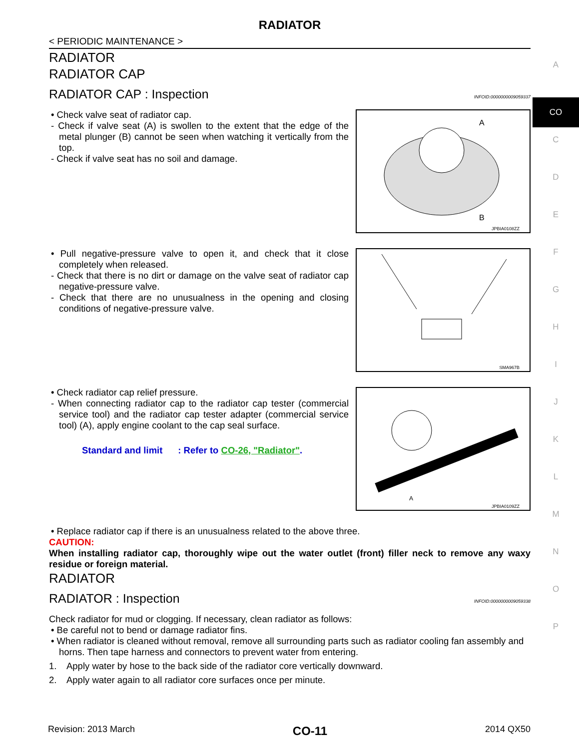RADIATOR
< PERIODIC MAINTENANCE >
RADIATOR
RADIATOR CAP
RADIATOR CAP : Inspection INFOID:0000000009059337
• Check valve seat of radiator cap.
- Check if valve seat (A) is swollen to the extent that the edge of the metal plunger (B) cannot be seen when watching it vertically from the top.
- Check if valve seat has no soil and damage.
A
B
JPBIA0108ZZ
• Pull negative-pressure valve to open it, and check that it close completely when released.
- Check that there is no dirt or damage on the valve seat of radiator cap negative-pressure valve.
- Check that there are no unusualness in the opening and closing conditions of negative-pressure valve.
SMA967B
• Check radiator cap relief pressure.
- When connecting radiator cap to the radiator cap tester (commercial service tool) and the radiator cap tester adapter (commercial service tool) (A), apply engine coolant to the cap seal surface.
Standard and limit : Refer to CO-26, "Radiator".
A
JPBIA0109ZZ
• Replace radiator cap if there is an unusualness related to the above three.
CAUTION:
When installing radiator cap, thoroughly wipe out the water outlet (front) filler neck to remove any waxy residue or foreign material.
RADIATOR
RADIATOR : Inspection INFOID:0000000009059338
Check radiator for mud or clogging. If necessary, clean radiator as follows:
• Be careful not to bend or damage radiator fins.
• When radiator is cleaned without removal, remove all surrounding parts such as radiator cooling fan assembly and horns. Then tape harness and connectors to prevent water from entering.
1. Apply water by hose to the back side of the radiator core vertically downward.
2. Apply water again to all radiator core surfaces once per minute.
A
CO
C
D
E
F
G
H
I
J
K
L
M
N
O
P
Revision: 2013 March CO-11 2014 QX50